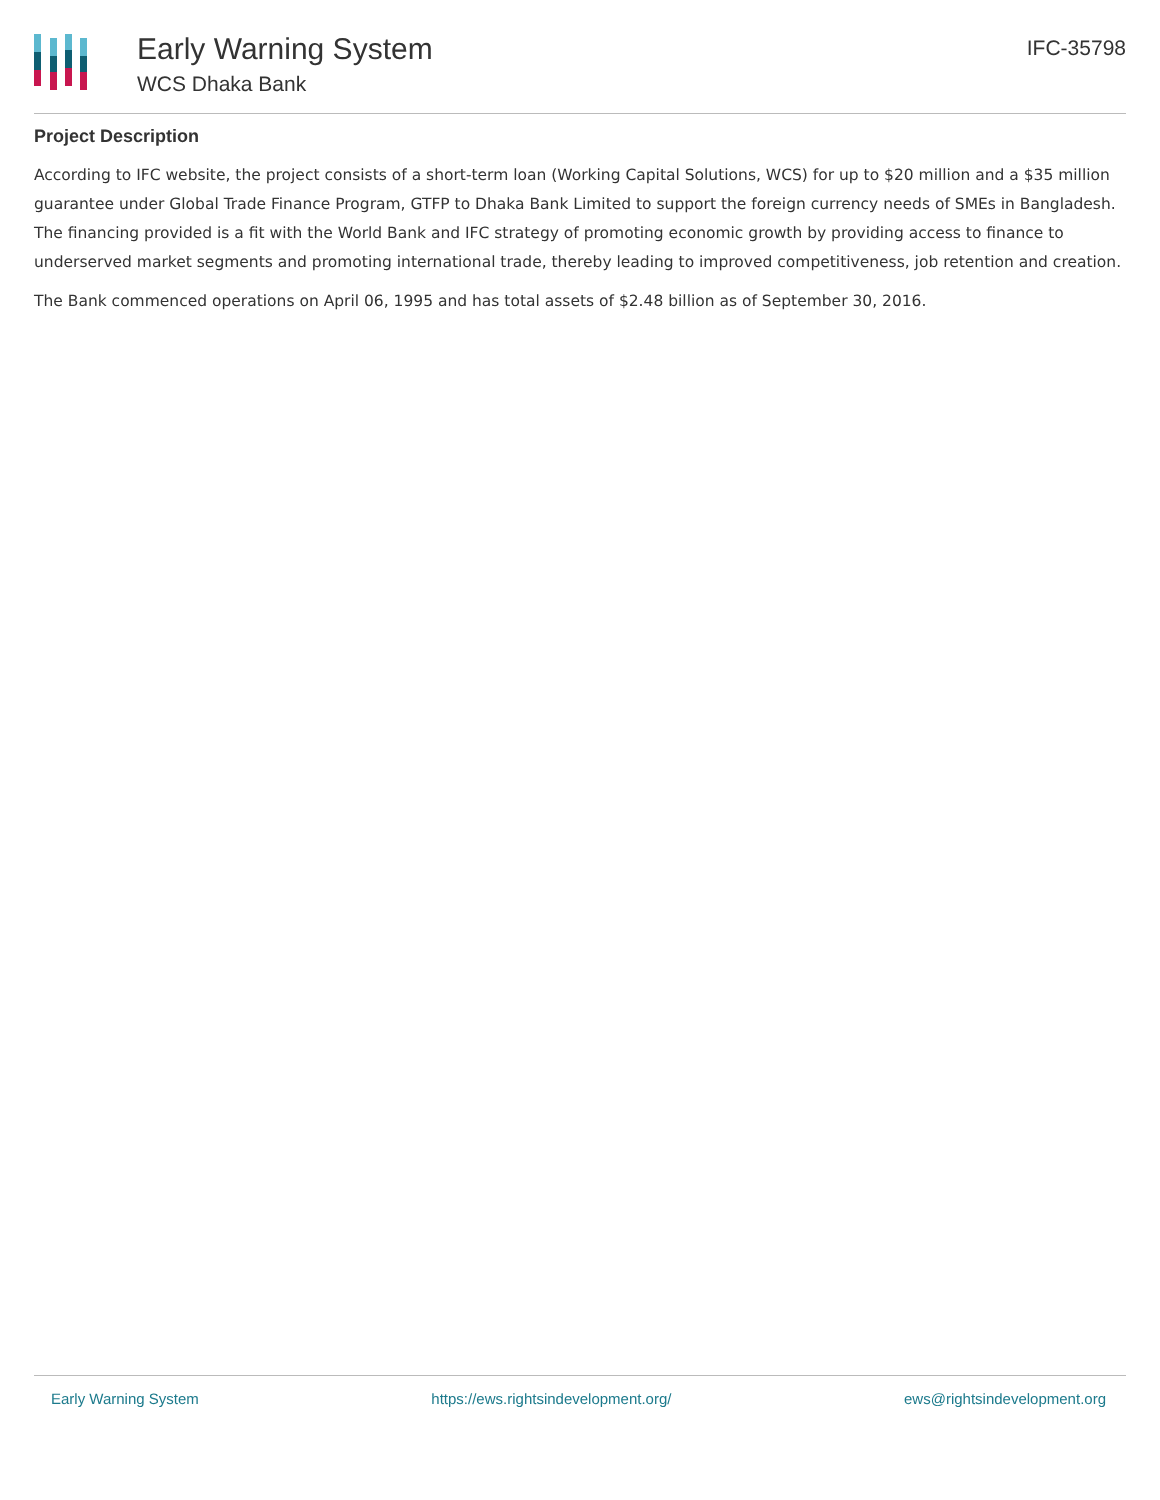Early Warning System
WCS Dhaka Bank
IFC-35798
Project Description
According to IFC website, the project consists of a short-term loan (Working Capital Solutions, WCS) for up to $20 million and a $35 million guarantee under Global Trade Finance Program, GTFP to Dhaka Bank Limited to support the foreign currency needs of SMEs in Bangladesh. The financing provided is a fit with the World Bank and IFC strategy of promoting economic growth by providing access to finance to underserved market segments and promoting international trade, thereby leading to improved competitiveness, job retention and creation.
The Bank commenced operations on April 06, 1995 and has total assets of $2.48 billion as of September 30, 2016.
Early Warning System https://ews.rightsindevelopment.org/ ews@rightsindevelopment.org